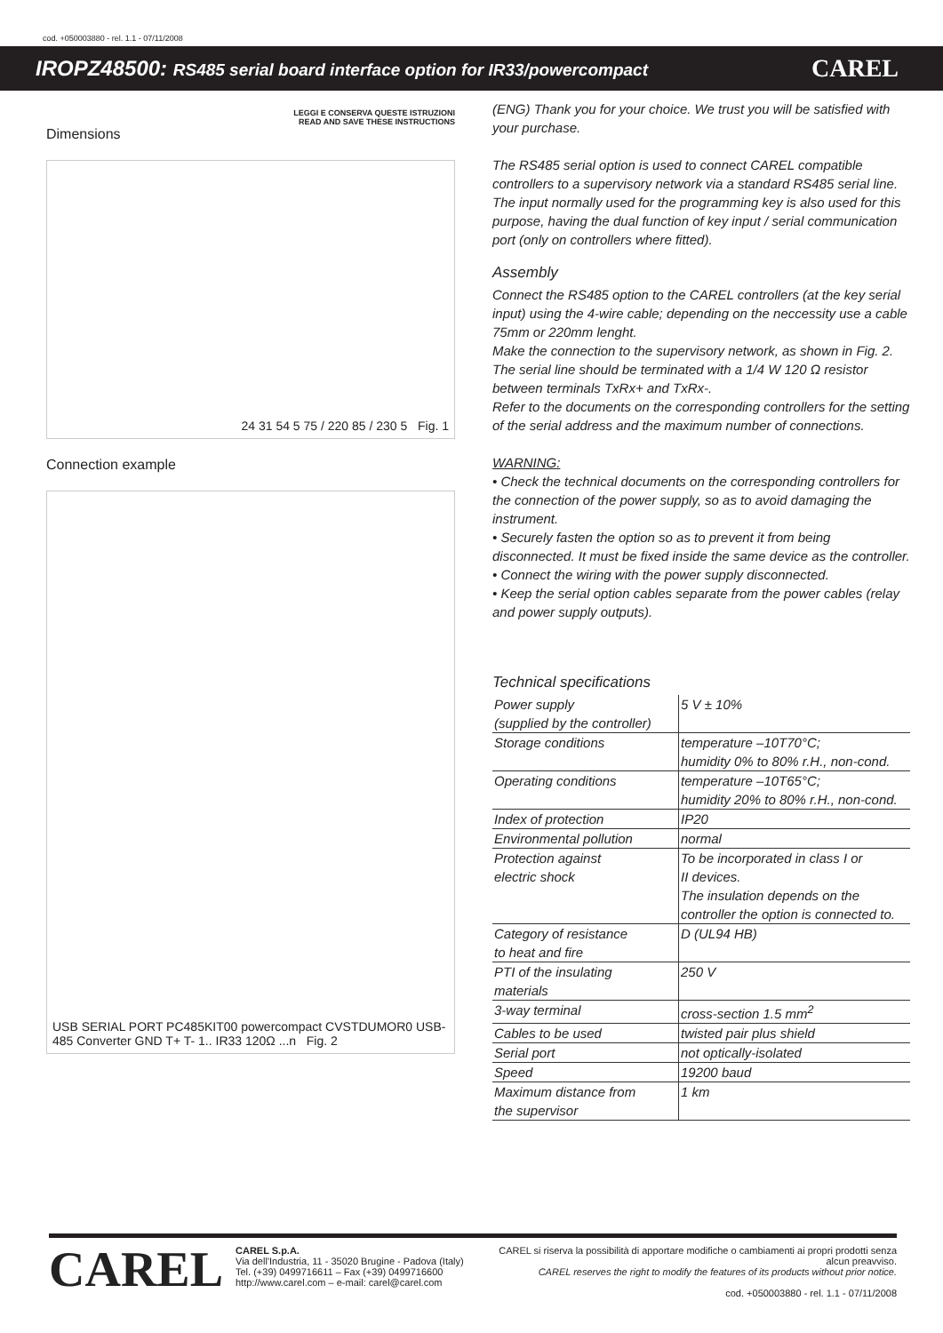cod. +050003880 - rel. 1.1 - 07/11/2008
IROPZ48500: RS485 serial board interface option for IR33/powercompact
CAREL
LEGGI E CONSERVA QUESTE ISTRUZIONI
READ AND SAVE THESE INSTRUCTIONS
Dimensions
24 31 54 5 75 / 220 85 / 230 5 Fig. 1
Connection example
USB SERIAL PORT PC485KIT00 powercompact CVSTDUMOR0 USB-485 Converter GND T+ T- 1.. IR33 120Ω ...n Fig. 2
(ENG) Thank you for your choice. We trust you will be satisfied with your purchase.
The RS485 serial option is used to connect CAREL compatible controllers to a supervisory network via a standard RS485 serial line. The input normally used for the programming key is also used for this purpose, having the dual function of key input / serial communication port (only on controllers where fitted).
Assembly
Connect the RS485 option to the CAREL controllers (at the key serial input) using the 4-wire cable; depending on the neccessity use a cable 75mm or 220mm lenght.
Make the connection to the supervisory network, as shown in Fig. 2.
The serial line should be terminated with a 1/4 W 120 Ω resistor between terminals TxRx+ and TxRx-.
Refer to the documents on the corresponding controllers for the setting of the serial address and the maximum number of connections.
WARNING:
• Check the technical documents on the corresponding controllers for the connection of the power supply, so as to avoid damaging the instrument.
• Securely fasten the option so as to prevent it from being disconnected. It must be fixed inside the same device as the controller.
• Connect the wiring with the power supply disconnected.
• Keep the serial option cables separate from the power cables (relay and power supply outputs).
Technical specifications
| Power supply (supplied by the controller) | 5 V ± 10% |
| Storage conditions | temperature –10T70°C; humidity 0% to 80% r.H., non-cond. |
| Operating conditions | temperature –10T65°C; humidity 20% to 80% r.H., non-cond. |
| Index of protection | IP20 |
| Environmental pollution | normal |
| Protection against electric shock | To be incorporated in class I or II devices. The insulation depends on the controller the option is connected to. |
| Category of resistance to heat and fire | D (UL94 HB) |
| PTI of the insulating materials | 250 V |
| 3-way terminal | cross-section 1.5 mm<sup>2</sup> |
| Cables to be used | twisted pair plus shield |
| Serial port | not optically-isolated |
| Speed | 19200 baud |
| Maximum distance from the supervisor | 1 km |
CAREL
CAREL S.p.A.
Via dell'Industria, 11 - 35020 Brugine - Padova (Italy)
Tel. (+39) 0499716611 – Fax (+39) 0499716600
http://www.carel.com – e-mail: carel@carel.com
CAREL si riserva la possibilità di apportare modifiche o cambiamenti ai propri prodotti senza alcun preavviso.
CAREL reserves the right to modify the features of its products without prior notice.
cod. +050003880 - rel. 1.1 - 07/11/2008